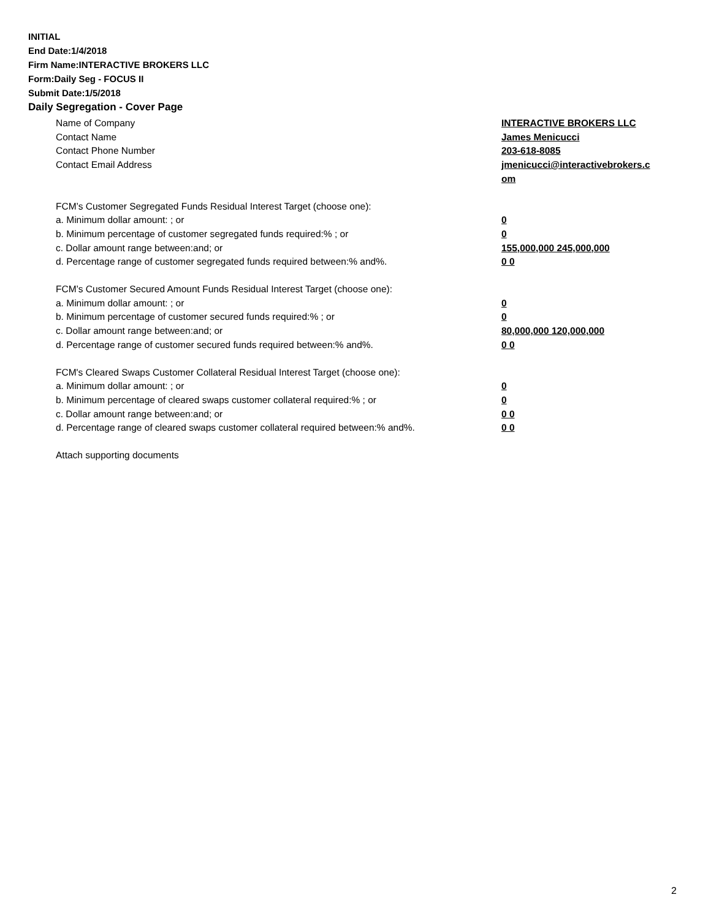INITIAL
End Date:1/4/2018
Firm Name:INTERACTIVE BROKERS LLC
Form:Daily Seg - FOCUS II
Submit Date:1/5/2018
Daily Segregation - Cover Page
Name of Company INTERACTIVE BROKERS LLC
Contact Name James Menicucci
Contact Phone Number 203-618-8085
Contact Email Address jmenicucci@interactivebrokers.c
om
FCM’s Customer Segregated Funds Residual Interest Target (choose one):
a. Minimum dollar amount: ; or 0
b. Minimum percentage of customer segregated funds required:% ; or 0
c. Dollar amount range between:and; or 155,000,000 245,000,000
d. Percentage range of customer segregated funds required between:% and%. 0 0
FCM’s Customer Secured Amount Funds Residual Interest Target (choose one):
a. Minimum dollar amount: ; or 0
b. Minimum percentage of customer secured funds required:% ; or 0
c. Dollar amount range between:and; or 80,000,000 120,000,000
d. Percentage range of customer secured funds required between:% and%. 0 0
FCM's Cleared Swaps Customer Collateral Residual Interest Target (choose one):
a. Minimum dollar amount: ; or 0
b. Minimum percentage of cleared swaps customer collateral required:% ; or 0
c. Dollar amount range between:and; or 0 0
d. Percentage range of cleared swaps customer collateral required between:% and%.
0 0
Attach supporting documents
2